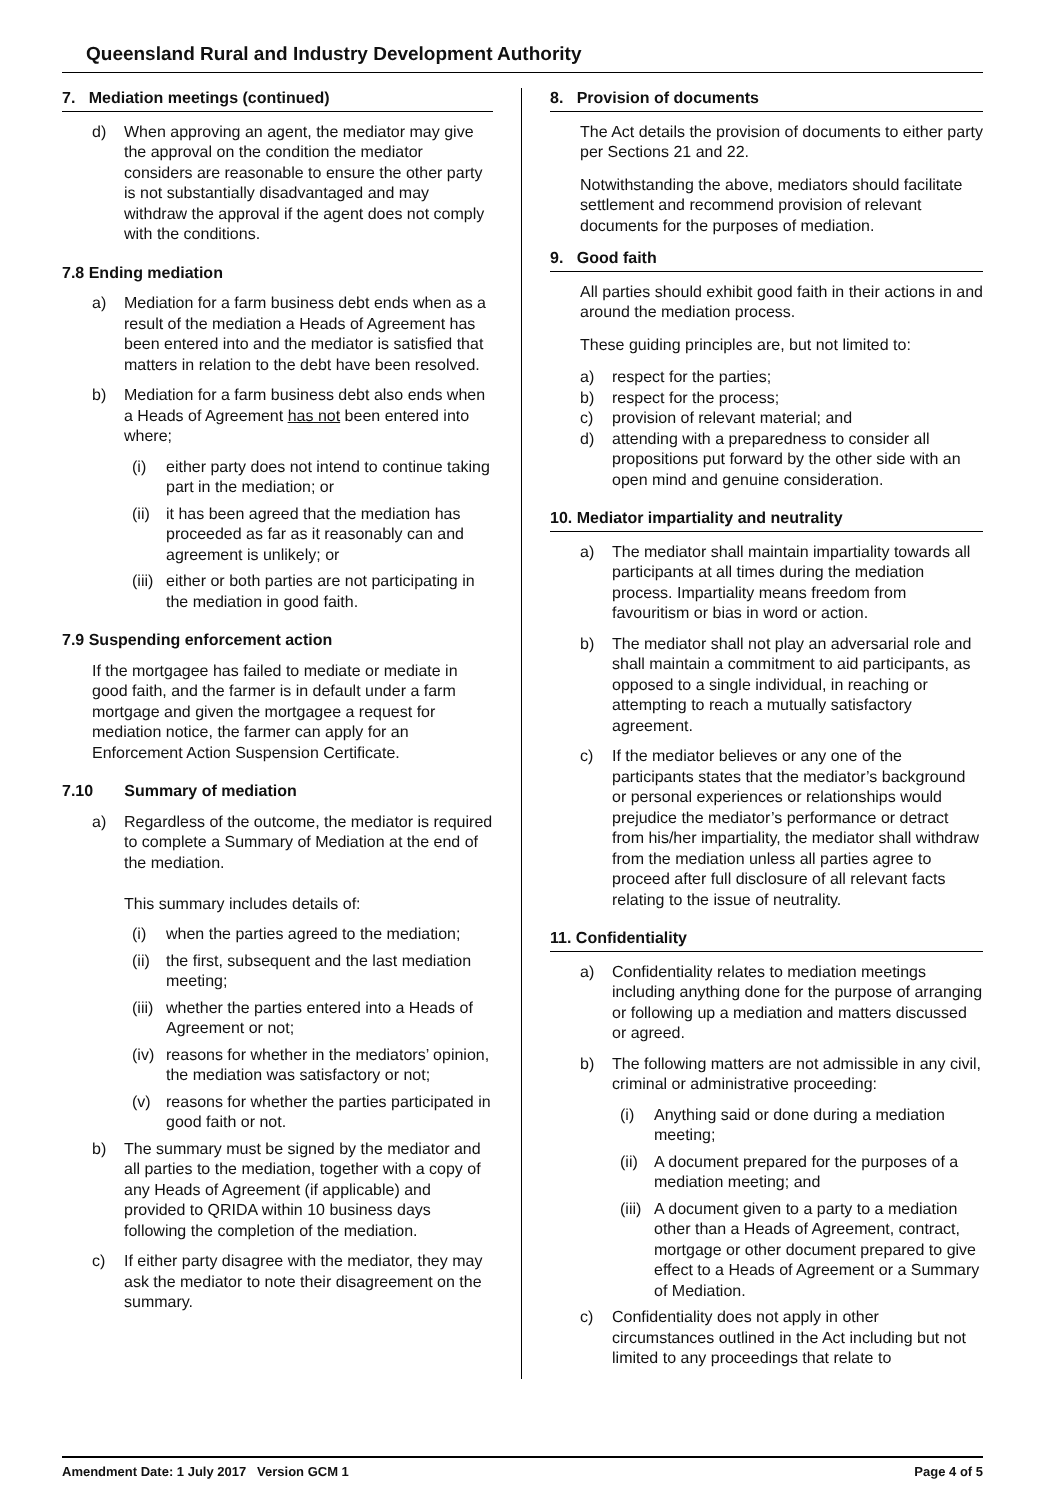Queensland Rural and Industry Development Authority
7. Mediation meetings (continued)
d) When approving an agent, the mediator may give the approval on the condition the mediator considers are reasonable to ensure the other party is not substantially disadvantaged and may withdraw the approval if the agent does not comply with the conditions.
7.8 Ending mediation
a) Mediation for a farm business debt ends when as a result of the mediation a Heads of Agreement has been entered into and the mediator is satisfied that matters in relation to the debt have been resolved.
b) Mediation for a farm business debt also ends when a Heads of Agreement has not been entered into where;
(i) either party does not intend to continue taking part in the mediation; or
(ii) it has been agreed that the mediation has proceeded as far as it reasonably can and agreement is unlikely; or
(iii) either or both parties are not participating in the mediation in good faith.
7.9 Suspending enforcement action
If the mortgagee has failed to mediate or mediate in good faith, and the farmer is in default under a farm mortgage and given the mortgagee a request for mediation notice, the farmer can apply for an Enforcement Action Suspension Certificate.
7.10 Summary of mediation
a) Regardless of the outcome, the mediator is required to complete a Summary of Mediation at the end of the mediation.
This summary includes details of:
(i) when the parties agreed to the mediation;
(ii) the first, subsequent and the last mediation meeting;
(iii) whether the parties entered into a Heads of Agreement or not;
(iv) reasons for whether in the mediators’ opinion, the mediation was satisfactory or not;
(v) reasons for whether the parties participated in good faith or not.
b) The summary must be signed by the mediator and all parties to the mediation, together with a copy of any Heads of Agreement (if applicable) and provided to QRIDA within 10 business days following the completion of the mediation.
c) If either party disagree with the mediator, they may ask the mediator to note their disagreement on the summary.
8. Provision of documents
The Act details the provision of documents to either party per Sections 21 and 22.
Notwithstanding the above, mediators should facilitate settlement and recommend provision of relevant documents for the purposes of mediation.
9. Good faith
All parties should exhibit good faith in their actions in and around the mediation process.
These guiding principles are, but not limited to:
a) respect for the parties;
b) respect for the process;
c) provision of relevant material; and
d) attending with a preparedness to consider all propositions put forward by the other side with an open mind and genuine consideration.
10. Mediator impartiality and neutrality
a) The mediator shall maintain impartiality towards all participants at all times during the mediation process. Impartiality means freedom from favouritism or bias in word or action.
b) The mediator shall not play an adversarial role and shall maintain a commitment to aid participants, as opposed to a single individual, in reaching or attempting to reach a mutually satisfactory agreement.
c) If the mediator believes or any one of the participants states that the mediator’s background or personal experiences or relationships would prejudice the mediator’s performance or detract from his/her impartiality, the mediator shall withdraw from the mediation unless all parties agree to proceed after full disclosure of all relevant facts relating to the issue of neutrality.
11. Confidentiality
a) Confidentiality relates to mediation meetings including anything done for the purpose of arranging or following up a mediation and matters discussed or agreed.
b) The following matters are not admissible in any civil, criminal or administrative proceeding:
(i) Anything said or done during a mediation meeting;
(ii) A document prepared for the purposes of a mediation meeting; and
(iii) A document given to a party to a mediation other than a Heads of Agreement, contract, mortgage or other document prepared to give effect to a Heads of Agreement or a Summary of Mediation.
c) Confidentiality does not apply in other circumstances outlined in the Act including but not limited to any proceedings that relate to
Amendment Date: 1 July 2017 Version GCM 1 Page 4 of 5